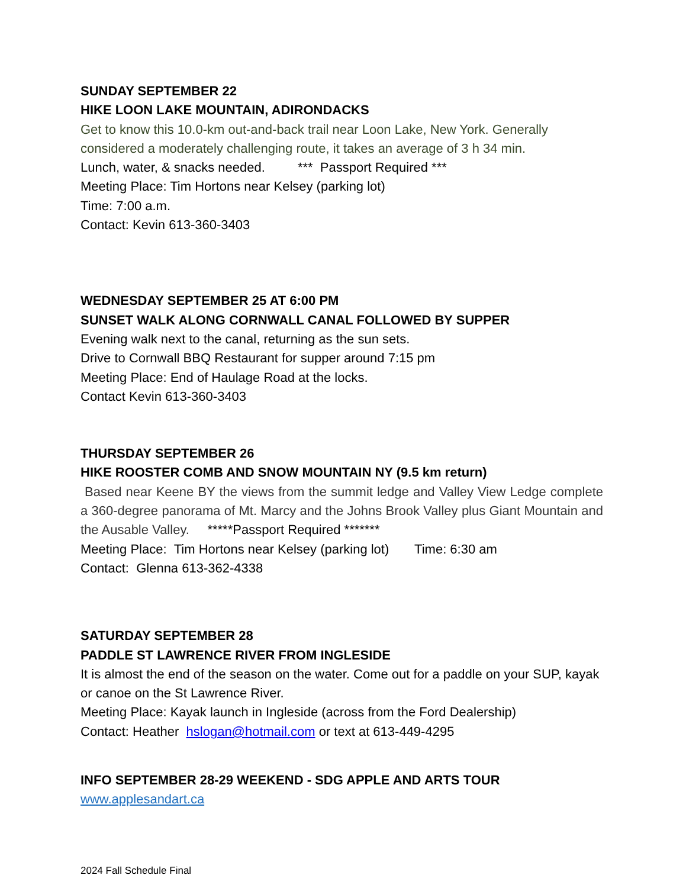SUNDAY SEPTEMBER 22
HIKE LOON LAKE MOUNTAIN, ADIRONDACKS
Get to know this 10.0-km out-and-back trail near Loon Lake, New York. Generally considered a moderately challenging route, it takes an average of 3 h 34 min.
Lunch, water, & snacks needed. *** Passport Required ***
Meeting Place: Tim Hortons near Kelsey (parking lot)
Time: 7:00 a.m.
Contact: Kevin 613-360-3403
WEDNESDAY SEPTEMBER 25 AT 6:00 PM
SUNSET WALK ALONG CORNWALL CANAL FOLLOWED BY SUPPER
Evening walk next to the canal, returning as the sun sets.
Drive to Cornwall BBQ Restaurant for supper around 7:15 pm
Meeting Place: End of Haulage Road at the locks.
Contact Kevin 613-360-3403
THURSDAY SEPTEMBER 26
HIKE ROOSTER COMB AND SNOW MOUNTAIN NY (9.5 km return)
Based near Keene BY the views from the summit ledge and Valley View Ledge complete a 360-degree panorama of Mt. Marcy and the Johns Brook Valley plus Giant Mountain and the Ausable Valley. *****Passport Required *******
Meeting Place: Tim Hortons near Kelsey (parking lot) Time: 6:30 am
Contact: Glenna 613-362-4338
SATURDAY SEPTEMBER 28
PADDLE ST LAWRENCE RIVER FROM INGLESIDE
It is almost the end of the season on the water. Come out for a paddle on your SUP, kayak or canoe on the St Lawrence River.
Meeting Place: Kayak launch in Ingleside (across from the Ford Dealership)
Contact: Heather hslogan@hotmail.com or text at 613-449-4295
INFO SEPTEMBER 28-29 WEEKEND - SDG APPLE AND ARTS TOUR
www.applesandart.ca
2024 Fall Schedule Final